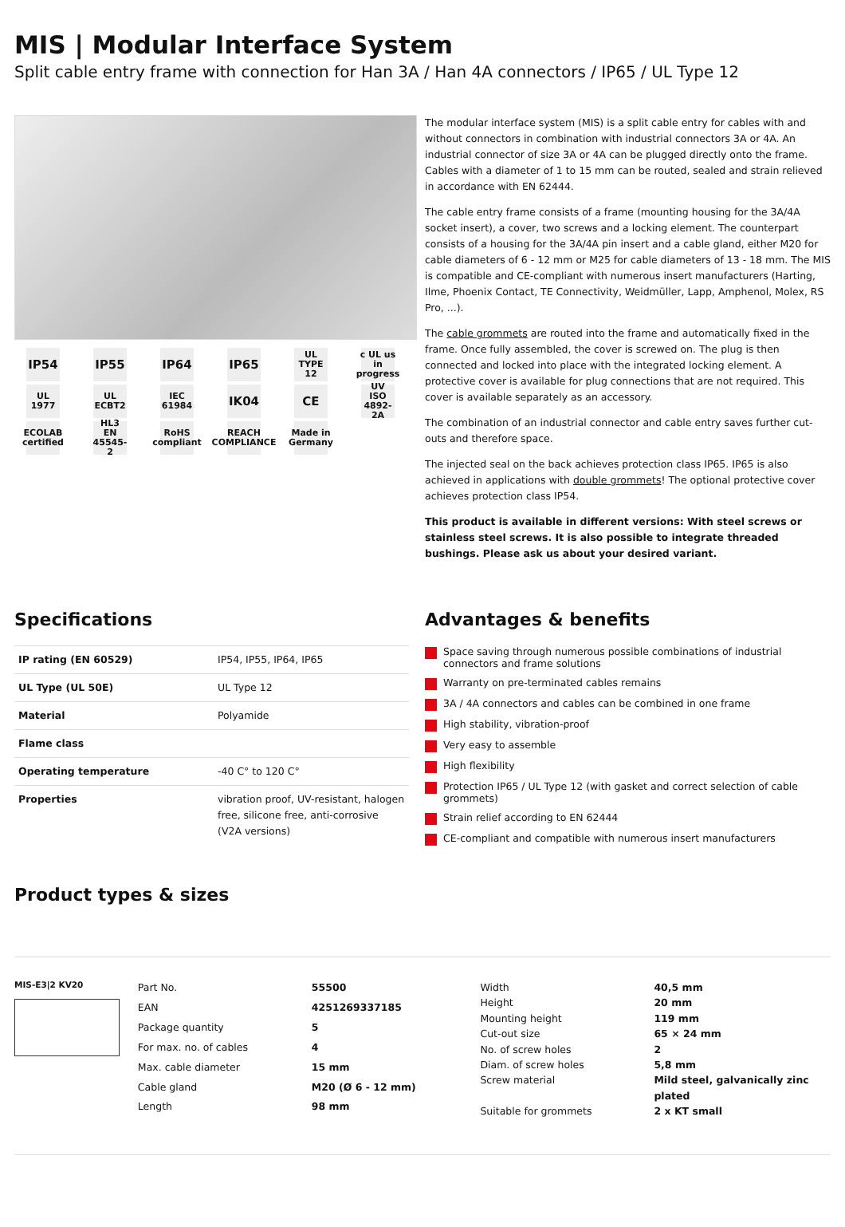MIS | Modular Interface System
Split cable entry frame with connection for Han 3A / Han 4A connectors / IP65 / UL Type 12
IP54
IP55
IP64
IP65
UL TYPE 12
c UL us in progress
UL 1977
UL ECBT2
IEC 61984
IK04
CE
UV ISO 4892-2A
ECOLAB certified
HL3 EN 45545-2
RoHS compliant
REACH COMPLIANCE
Made in Germany
The modular interface system (MIS) is a split cable entry for cables with and without connectors in combination with industrial connectors 3A or 4A. An industrial connector of size 3A or 4A can be plugged directly onto the frame. Cables with a diameter of 1 to 15 mm can be routed, sealed and strain relieved in accordance with EN 62444.
The cable entry frame consists of a frame (mounting housing for the 3A/4A socket insert), a cover, two screws and a locking element. The counterpart consists of a housing for the 3A/4A pin insert and a cable gland, either M20 for cable diameters of 6 - 12 mm or M25 for cable diameters of 13 - 18 mm. The MIS is compatible and CE-compliant with numerous insert manufacturers (Harting, Ilme, Phoenix Contact, TE Connectivity, Weidmüller, Lapp, Amphenol, Molex, RS Pro, ...).
The cable grommets are routed into the frame and automatically fixed in the frame. Once fully assembled, the cover is screwed on. The plug is then connected and locked into place with the integrated locking element. A protective cover is available for plug connections that are not required. This cover is available separately as an accessory.
The combination of an industrial connector and cable entry saves further cut-outs and therefore space.
The injected seal on the back achieves protection class IP65. IP65 is also achieved in applications with double grommets! The optional protective cover achieves protection class IP54.
This product is available in different versions: With steel screws or stainless steel screws. It is also possible to integrate threaded bushings. Please ask us about your desired variant.
Specifications
| IP rating (EN 60529) | IP54, IP55, IP64, IP65 |
| UL Type (UL 50E) | UL Type 12 |
| Material | Polyamide |
| Flame class | |
| Operating temperature | -40 C° to 120 C° |
| Properties | vibration proof, UV-resistant, halogen free, silicone free, anti-corrosive (V2A versions) |
Advantages & benefits
Space saving through numerous possible combinations of industrial connectors and frame solutions
Warranty on pre-terminated cables remains
3A / 4A connectors and cables can be combined in one frame
High stability, vibration-proof
Very easy to assemble
High flexibility
Protection IP65 / UL Type 12 (with gasket and correct selection of cable grommets)
Strain relief according to EN 62444
CE-compliant and compatible with numerous insert manufacturers
Product types & sizes
MIS-E3|2 KV20
| Part No. | 55500 |
| EAN | 4251269337185 |
| Package quantity | 5 |
| For max. no. of cables | 4 |
| Max. cable diameter | 15 mm |
| Cable gland | M20 (Ø 6 - 12 mm) |
| Length | 98 mm |
| Width | 40,5 mm |
| Height | 20 mm |
| Mounting height | 119 mm |
| Cut-out size | 65 × 24 mm |
| No. of screw holes | 2 |
| Diam. of screw holes | 5,8 mm |
| Screw material | Mild steel, galvanically zinc plated |
| Suitable for grommets | 2 x KT small |